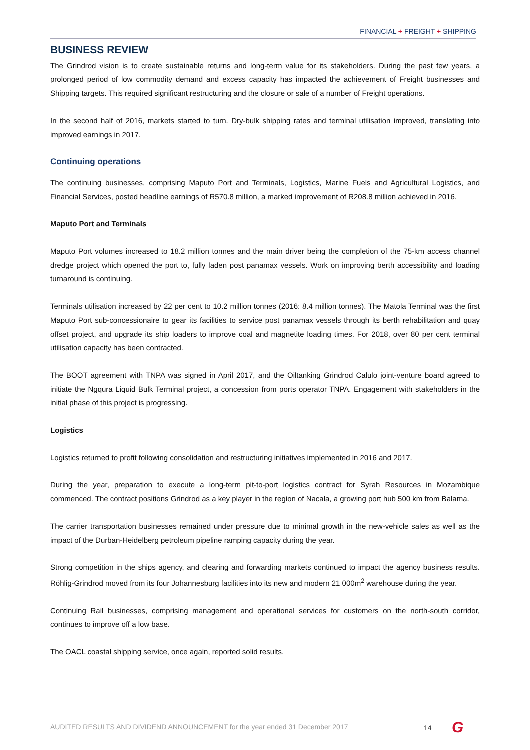FINANCIAL + FREIGHT + SHIPPING
BUSINESS REVIEW
The Grindrod vision is to create sustainable returns and long-term value for its stakeholders. During the past few years, a prolonged period of low commodity demand and excess capacity has impacted the achievement of Freight businesses and Shipping targets. This required significant restructuring and the closure or sale of a number of Freight operations.
In the second half of 2016, markets started to turn. Dry-bulk shipping rates and terminal utilisation improved, translating into improved earnings in 2017.
Continuing operations
The continuing businesses, comprising Maputo Port and Terminals, Logistics, Marine Fuels and Agricultural Logistics, and Financial Services, posted headline earnings of R570.8 million, a marked improvement of R208.8 million achieved in 2016.
Maputo Port and Terminals
Maputo Port volumes increased to 18.2 million tonnes and the main driver being the completion of the 75-km access channel dredge project which opened the port to, fully laden post panamax vessels. Work on improving berth accessibility and loading turnaround is continuing.
Terminals utilisation increased by 22 per cent to 10.2 million tonnes (2016: 8.4 million tonnes). The Matola Terminal was the first Maputo Port sub-concessionaire to gear its facilities to service post panamax vessels through its berth rehabilitation and quay offset project, and upgrade its ship loaders to improve coal and magnetite loading times. For 2018, over 80 per cent terminal utilisation capacity has been contracted.
The BOOT agreement with TNPA was signed in April 2017, and the Oiltanking Grindrod Calulo joint-venture board agreed to initiate the Ngqura Liquid Bulk Terminal project, a concession from ports operator TNPA. Engagement with stakeholders in the initial phase of this project is progressing.
Logistics
Logistics returned to profit following consolidation and restructuring initiatives implemented in 2016 and 2017.
During the year, preparation to execute a long-term pit-to-port logistics contract for Syrah Resources in Mozambique commenced. The contract positions Grindrod as a key player in the region of Nacala, a growing port hub 500 km from Balama.
The carrier transportation businesses remained under pressure due to minimal growth in the new-vehicle sales as well as the impact of the Durban-Heidelberg petroleum pipeline ramping capacity during the year.
Strong competition in the ships agency, and clearing and forwarding markets continued to impact the agency business results. Röhlig-Grindrod moved from its four Johannesburg facilities into its new and modern 21 000m<sup>2</sup> warehouse during the year.
Continuing Rail businesses, comprising management and operational services for customers on the north-south corridor, continues to improve off a low base.
The OACL coastal shipping service, once again, reported solid results.
AUDITED RESULTS AND DIVIDEND ANNOUNCEMENT for the year ended 31 December 2017
14 G